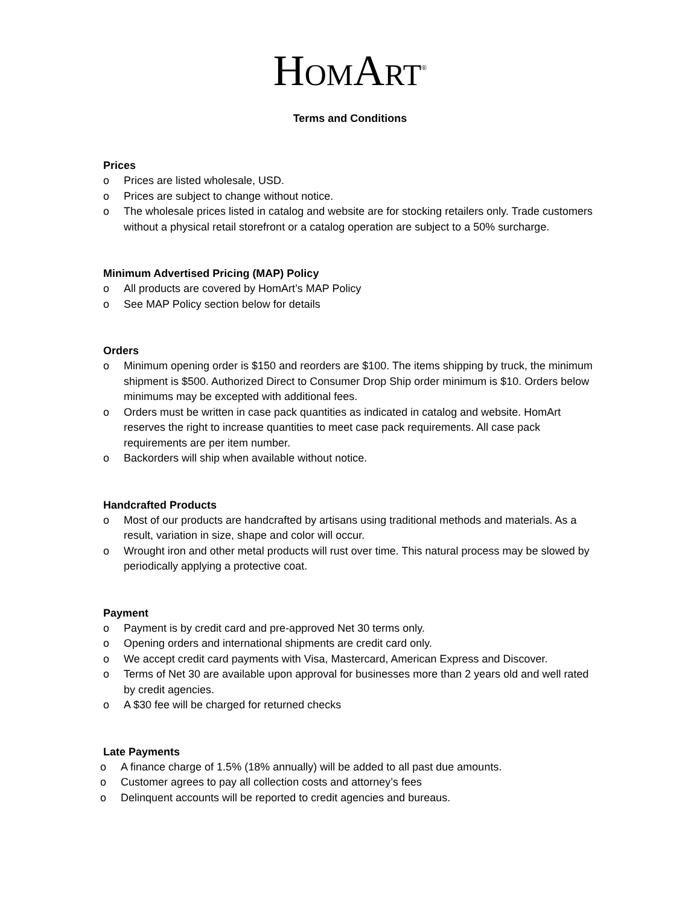HOMART<sup>®</sup>
Terms and Conditions
Prices
o Prices are listed wholesale, USD.
o Prices are subject to change without notice.
o The wholesale prices listed in catalog and website are for stocking retailers only. Trade customers without a physical retail storefront or a catalog operation are subject to a 50% surcharge.
Minimum Advertised Pricing (MAP) Policy
o All products are covered by HomArt’s MAP Policy
o See MAP Policy section below for details
Orders
o Minimum opening order is $150 and reorders are $100. The items shipping by truck, the minimum shipment is $500. Authorized Direct to Consumer Drop Ship order minimum is $10. Orders below minimums may be excepted with additional fees.
o Orders must be written in case pack quantities as indicated in catalog and website. HomArt reserves the right to increase quantities to meet case pack requirements. All case pack requirements are per item number.
o Backorders will ship when available without notice.
Handcrafted Products
o Most of our products are handcrafted by artisans using traditional methods and materials. As a result, variation in size, shape and color will occur.
o Wrought iron and other metal products will rust over time. This natural process may be slowed by periodically applying a protective coat.
Payment
o Payment is by credit card and pre-approved Net 30 terms only.
o Opening orders and international shipments are credit card only.
o We accept credit card payments with Visa, Mastercard, American Express and Discover.
o Terms of Net 30 are available upon approval for businesses more than 2 years old and well rated by credit agencies.
o A $30 fee will be charged for returned checks
Late Payments
o A finance charge of 1.5% (18% annually) will be added to all past due amounts.
o Customer agrees to pay all collection costs and attorney’s fees
o Delinquent accounts will be reported to credit agencies and bureaus.